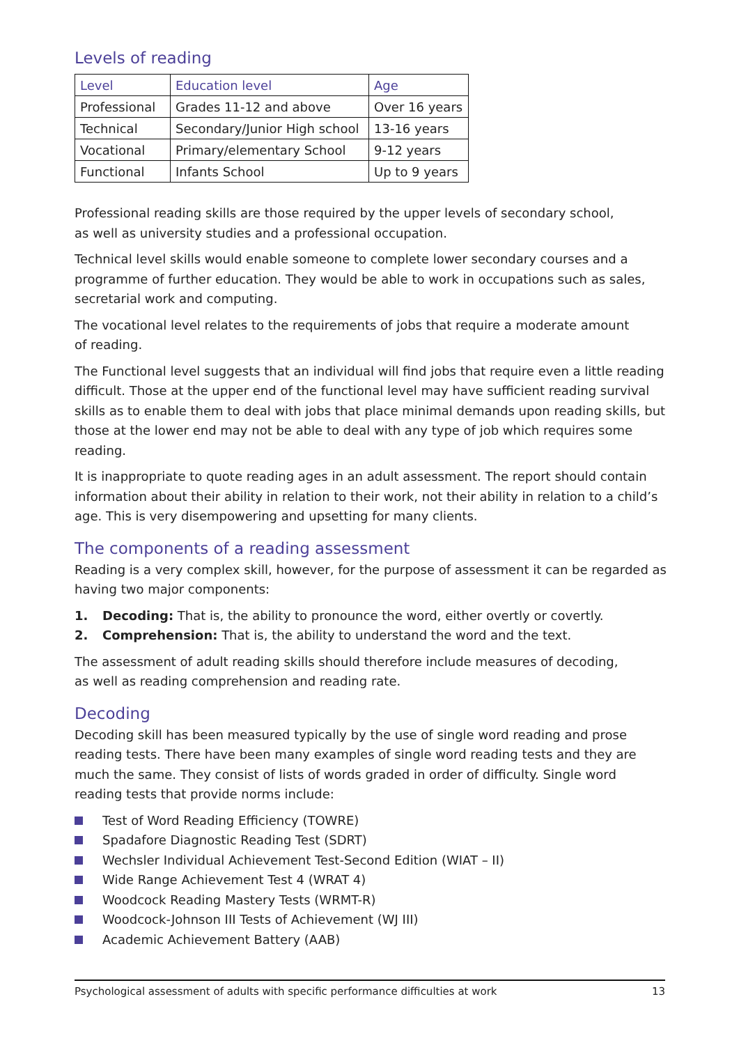Levels of reading
| Level | Education level | Age |
| --- | --- | --- |
| Professional | Grades 11-12 and above | Over 16 years |
| Technical | Secondary/Junior High school | 13-16 years |
| Vocational | Primary/elementary School | 9-12 years |
| Functional | Infants School | Up to 9 years |
Professional reading skills are those required by the upper levels of secondary school,
as well as university studies and a professional occupation.
Technical level skills would enable someone to complete lower secondary courses and a programme of further education. They would be able to work in occupations such as sales, secretarial work and computing.
The vocational level relates to the requirements of jobs that require a moderate amount
of reading.
The Functional level suggests that an individual will find jobs that require even a little reading difficult. Those at the upper end of the functional level may have sufficient reading survival skills as to enable them to deal with jobs that place minimal demands upon reading skills, but those at the lower end may not be able to deal with any type of job which requires some reading.
It is inappropriate to quote reading ages in an adult assessment. The report should contain information about their ability in relation to their work, not their ability in relation to a child’s age. This is very disempowering and upsetting for many clients.
The components of a reading assessment
Reading is a very complex skill, however, for the purpose of assessment it can be regarded as having two major components:
1. Decoding: That is, the ability to pronounce the word, either overtly or covertly.
2. Comprehension: That is, the ability to understand the word and the text.
The assessment of adult reading skills should therefore include measures of decoding,
as well as reading comprehension and reading rate.
Decoding
Decoding skill has been measured typically by the use of single word reading and prose reading tests. There have been many examples of single word reading tests and they are much the same. They consist of lists of words graded in order of difficulty. Single word reading tests that provide norms include:
Test of Word Reading Efficiency (TOWRE)
Spadafore Diagnostic Reading Test (SDRT)
Wechsler Individual Achievement Test-Second Edition (WIAT – II)
Wide Range Achievement Test 4 (WRAT 4)
Woodcock Reading Mastery Tests (WRMT-R)
Woodcock-Johnson III Tests of Achievement (WJ III)
Academic Achievement Battery (AAB)
Psychological assessment of adults with specific performance difficulties at work 13